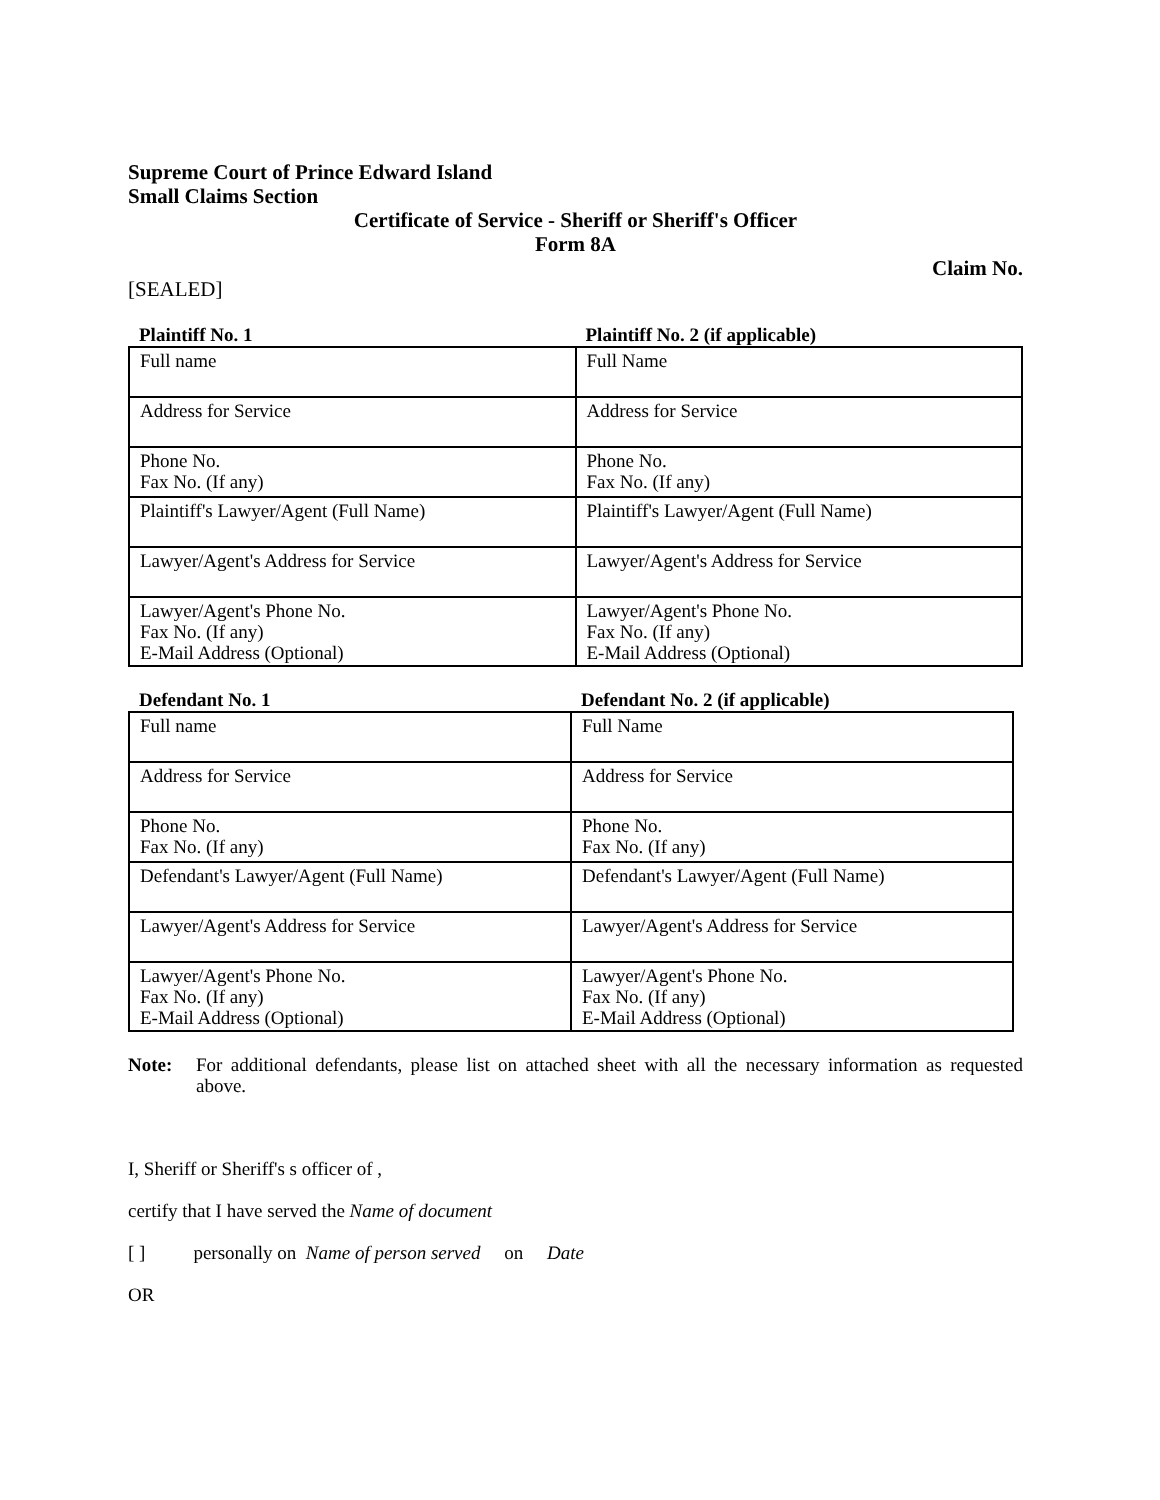Supreme Court of Prince Edward Island
Small Claims Section
Certificate of Service - Sheriff or Sheriff's Officer
Form 8A
Claim No.
[SEALED]
| Plaintiff No. 1 | Plaintiff No. 2 (if applicable) |
| --- | --- |
| Full name | Full Name |
| Address for Service | Address for Service |
| Phone No. Fax No. (If any) | Phone No. Fax No. (If any) |
| Plaintiff's Lawyer/Agent (Full Name) | Plaintiff's Lawyer/Agent (Full Name) |
| Lawyer/Agent's Address for Service | Lawyer/Agent's Address for Service |
| Lawyer/Agent's Phone No. Fax No. (If any) E-Mail Address (Optional) | Lawyer/Agent's Phone No. Fax No. (If any) E-Mail Address (Optional) |
| Defendant No. 1 | Defendant No. 2 (if applicable) |
| --- | --- |
| Full name | Full Name |
| Address for Service | Address for Service |
| Phone No. Fax No. (If any) | Phone No. Fax No. (If any) |
| Defendant's Lawyer/Agent (Full Name) | Defendant's Lawyer/Agent (Full Name) |
| Lawyer/Agent's Address for Service | Lawyer/Agent's Address for Service |
| Lawyer/Agent's Phone No. Fax No. (If any) E-Mail Address (Optional) | Lawyer/Agent's Phone No. Fax No. (If any) E-Mail Address (Optional) |
Note: For additional defendants, please list on attached sheet with all the necessary information as requested above.
I, Sheriff or Sheriff's s officer of ,
certify that I have served the Name of document
[ ] personally on Name of person served on Date
OR